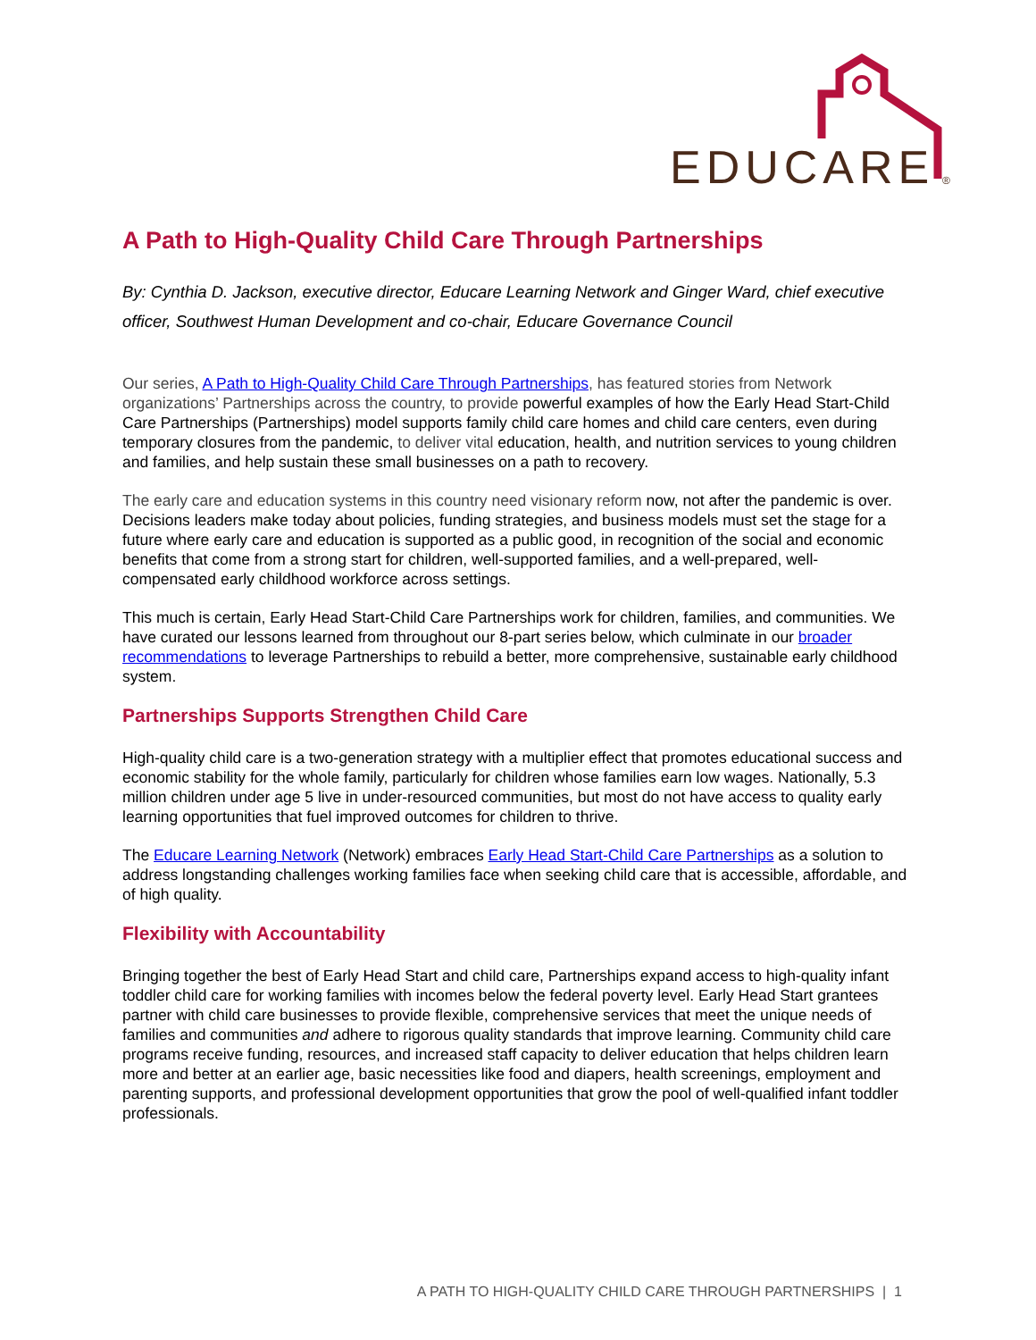EDUCARE
®
A Path to High-Quality Child Care Through Partnerships
By: Cynthia D. Jackson, executive director, Educare Learning Network and Ginger Ward, chief executive officer, Southwest Human Development and co-chair, Educare Governance Council
Our series, A Path to High-Quality Child Care Through Partnerships, has featured stories from Network organizations’ Partnerships across the country, to provide powerful examples of how the Early Head Start-Child Care Partnerships (Partnerships) model supports family child care homes and child care centers, even during temporary closures from the pandemic, to deliver vital education, health, and nutrition services to young children and families, and help sustain these small businesses on a path to recovery.
The early care and education systems in this country need visionary reform now, not after the pandemic is over. Decisions leaders make today about policies, funding strategies, and business models must set the stage for a future where early care and education is supported as a public good, in recognition of the social and economic benefits that come from a strong start for children, well-supported families, and a well-prepared, well-compensated early childhood workforce across settings.
This much is certain, Early Head Start-Child Care Partnerships work for children, families, and communities. We have curated our lessons learned from throughout our 8-part series below, which culminate in our broader recommendations to leverage Partnerships to rebuild a better, more comprehensive, sustainable early childhood system.
Partnerships Supports Strengthen Child Care
High-quality child care is a two-generation strategy with a multiplier effect that promotes educational success and economic stability for the whole family, particularly for children whose families earn low wages. Nationally, 5.3 million children under age 5 live in under-resourced communities, but most do not have access to quality early learning opportunities that fuel improved outcomes for children to thrive.
The Educare Learning Network (Network) embraces Early Head Start-Child Care Partnerships as a solution to address longstanding challenges working families face when seeking child care that is accessible, affordable, and of high quality.
Flexibility with Accountability
Bringing together the best of Early Head Start and child care, Partnerships expand access to high-quality infant toddler child care for working families with incomes below the federal poverty level. Early Head Start grantees partner with child care businesses to provide flexible, comprehensive services that meet the unique needs of families and communities and adhere to rigorous quality standards that improve learning. Community child care programs receive funding, resources, and increased staff capacity to deliver education that helps children learn more and better at an earlier age, basic necessities like food and diapers, health screenings, employment and parenting supports, and professional development opportunities that grow the pool of well-qualified infant toddler professionals.
A PATH TO HIGH-QUALITY CHILD CARE THROUGH PARTNERSHIPS | 1